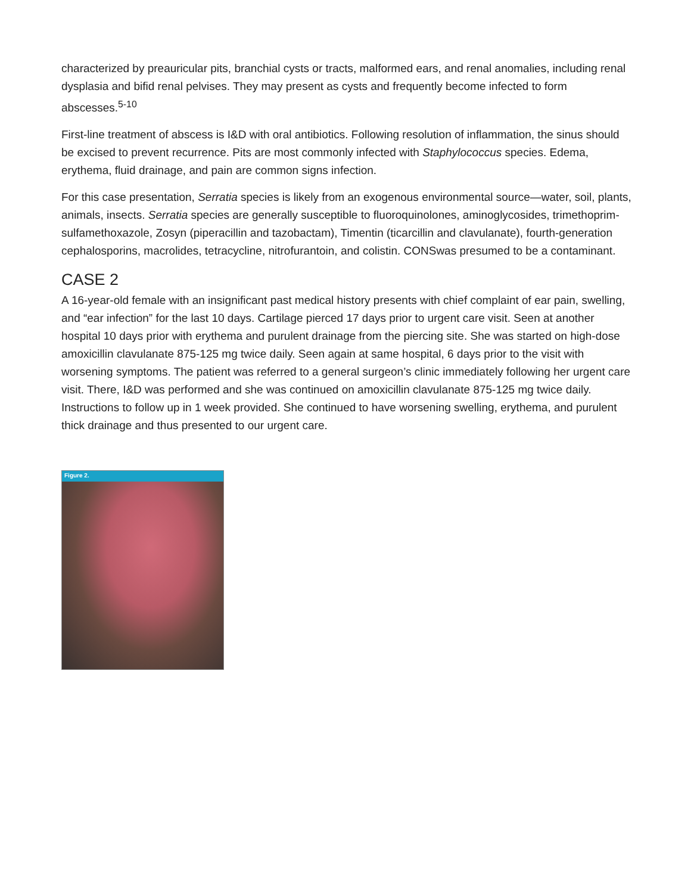characterized by preauricular pits, branchial cysts or tracts, malformed ears, and renal anomalies, including renal dysplasia and bifid renal pelvises. They may present as cysts and frequently become infected to form abscesses.<sup>5-10</sup>
First-line treatment of abscess is I&D with oral antibiotics. Following resolution of inflammation, the sinus should be excised to prevent recurrence. Pits are most commonly infected with Staphylococcus species. Edema, erythema, fluid drainage, and pain are common signs infection.
For this case presentation, Serratia species is likely from an exogenous environmental source—water, soil, plants, animals, insects. Serratia species are generally susceptible to fluoroquinolones, aminoglycosides, trimethoprim-sulfamethoxazole, Zosyn (piperacillin and tazobactam), Timentin (ticarcillin and clavulanate), fourth-generation cephalosporins, macrolides, tetracycline, nitrofurantoin, and colistin. CONSwas presumed to be a contaminant.
CASE 2
A 16-year-old female with an insignificant past medical history presents with chief complaint of ear pain, swelling, and “ear infection” for the last 10 days. Cartilage pierced 17 days prior to urgent care visit. Seen at another hospital 10 days prior with erythema and purulent drainage from the piercing site. She was started on high-dose amoxicillin clavulanate 875-125 mg twice daily. Seen again at same hospital, 6 days prior to the visit with worsening symptoms. The patient was referred to a general surgeon’s clinic immediately following her urgent care visit. There, I&D was performed and she was continued on amoxicillin clavulanate 875-125 mg twice daily. Instructions to follow up in 1 week provided. She continued to have worsening swelling, erythema, and purulent thick drainage and thus presented to our urgent care.
Figure 2.